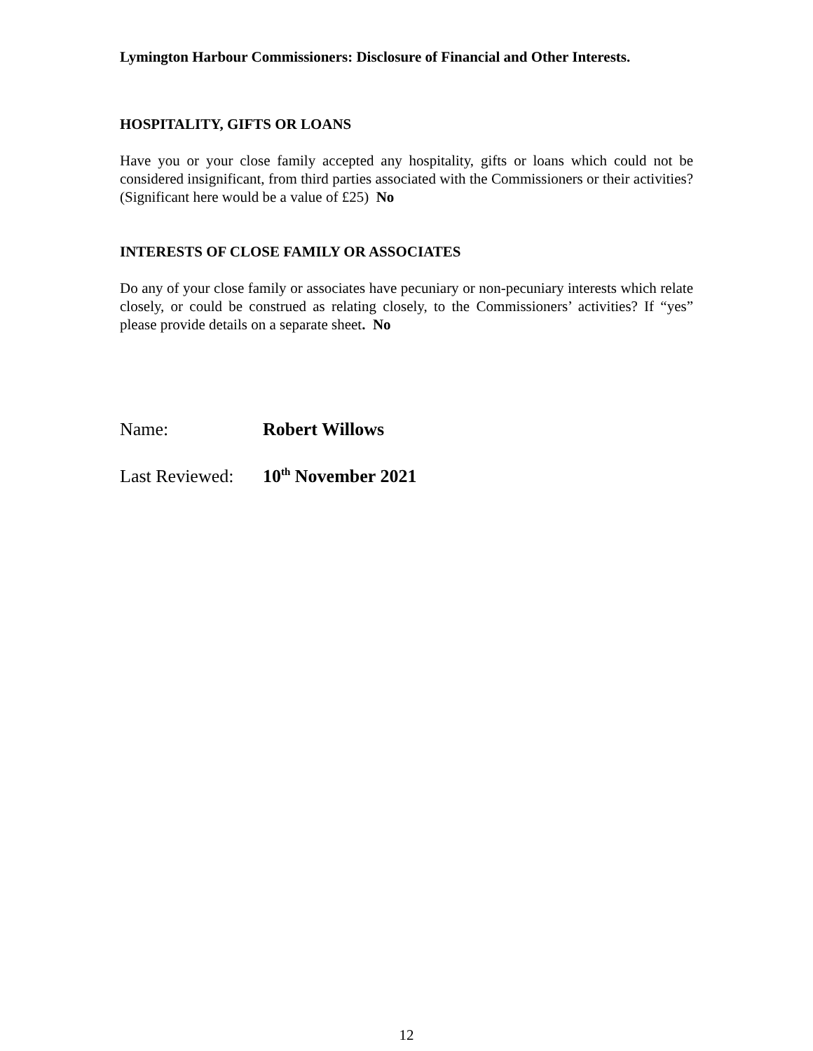Lymington Harbour Commissioners: Disclosure of Financial and Other Interests.
HOSPITALITY, GIFTS OR LOANS
Have you or your close family accepted any hospitality, gifts or loans which could not be considered insignificant, from third parties associated with the Commissioners or their activities? (Significant here would be a value of £25) No
INTERESTS OF CLOSE FAMILY OR ASSOCIATES
Do any of your close family or associates have pecuniary or non-pecuniary interests which relate closely, or could be construed as relating closely, to the Commissioners’ activities? If “yes” please provide details on a separate sheet. No
Name: Robert Willows
Last Reviewed: 10<sup>th</sup> November 2021
12